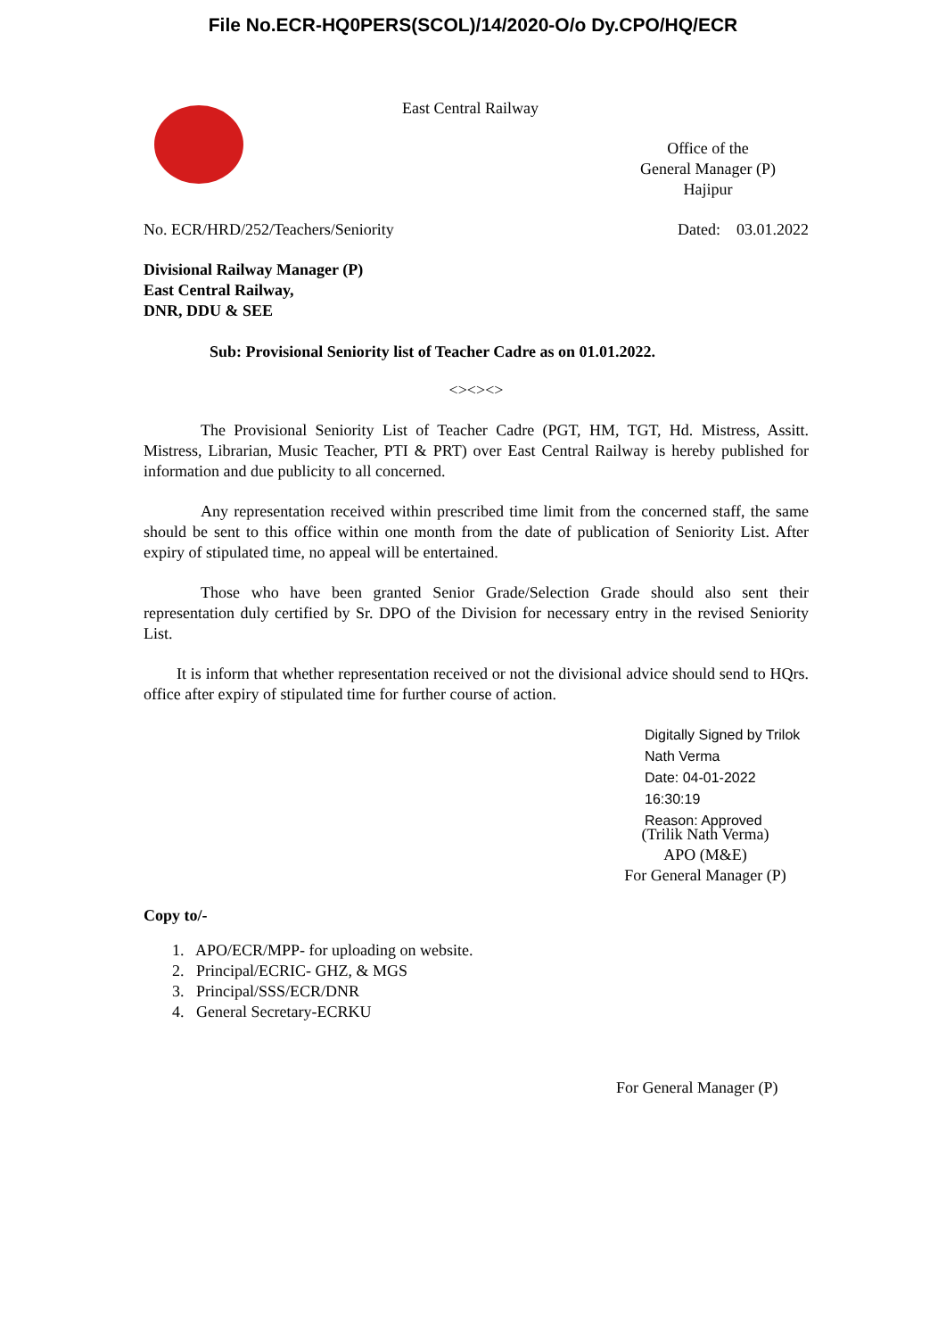File No.ECR-HQ0PERS(SCOL)/14/2020-O/o Dy.CPO/HQ/ECR
East Central Railway
Office of the
General Manager (P)
Hajipur
No. ECR/HRD/252/Teachers/Seniority
Dated: 03.01.2022
Divisional Railway Manager (P)
East Central Railway,
DNR, DDU & SEE
Sub: Provisional Seniority list of Teacher Cadre as on 01.01.2022.
<><><>
The Provisional Seniority List of Teacher Cadre (PGT, HM, TGT, Hd. Mistress, Assitt. Mistress, Librarian, Music Teacher, PTI & PRT) over East Central Railway is hereby published for information and due publicity to all concerned.
Any representation received within prescribed time limit from the concerned staff, the same should be sent to this office within one month from the date of publication of Seniority List. After expiry of stipulated time, no appeal will be entertained.
Those who have been granted Senior Grade/Selection Grade should also sent their representation duly certified by Sr. DPO of the Division for necessary entry in the revised Seniority List.
It is inform that whether representation received or not the divisional advice should send to HQrs. office after expiry of stipulated time for further course of action.
Digitally Signed by Trilok
Nath Verma
Date: 04-01-2022 16:30:19
Reason: Approved
(Trilik Nath Verma)
APO (M&E)
For General Manager (P)
Copy to/-
1. APO/ECR/MPP- for uploading on website.
2. Principal/ECRIC- GHZ, & MGS
3. Principal/SSS/ECR/DNR
4. General Secretary-ECRKU
For General Manager (P)